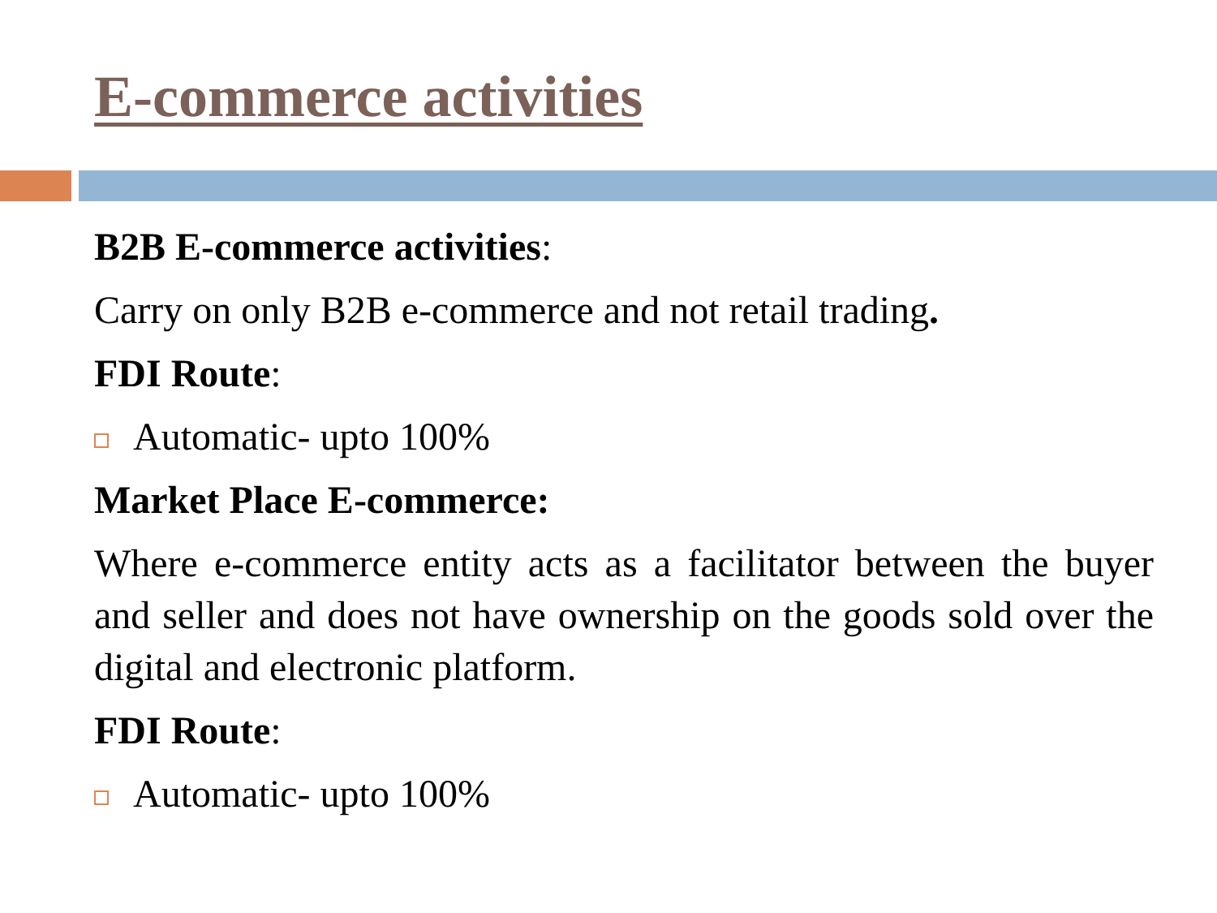E-commerce activities
B2B E-commerce activities:
Carry on only B2B e-commerce and not retail trading.
FDI Route:
Automatic- upto 100%
Market Place E-commerce:
Where e-commerce entity acts as a facilitator between the buyer and seller and does not have ownership on the goods sold over the digital and electronic platform.
FDI Route:
Automatic- upto 100%